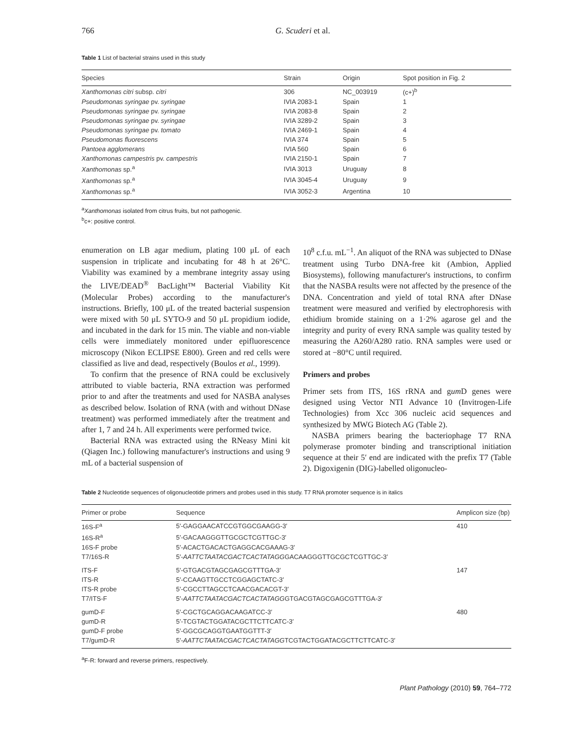766 G. Scuderi et al.
Table 1 List of bacterial strains used in this study
| Species | Strain | Origin | Spot position in Fig. 2 |
| --- | --- | --- | --- |
| Xanthomonas citri subsp. citri | 306 | NC_003919 | (c+)<sup>b</sup> |
| Pseudomonas syringae pv. syringae | IVIA 2083-1 | Spain | 1 |
| Pseudomonas syringae pv. syringae | IVIA 2083-8 | Spain | 2 |
| Pseudomonas syringae pv. syringae | IVIA 3289-2 | Spain | 3 |
| Pseudomonas syringae pv. tomato | IVIA 2469-1 | Spain | 4 |
| Pseudomonas fluorescens | IVIA 374 | Spain | 5 |
| Pantoea agglomerans | IVIA 560 | Spain | 6 |
| Xanthomonas campestris pv. campestris | IVIA 2150-1 | Spain | 7 |
| Xanthomonas sp.<sup>a</sup> | IVIA 3013 | Uruguay | 8 |
| Xanthomonas sp.<sup>a</sup> | IVIA 3045-4 | Uruguay | 9 |
| Xanthomonas sp.<sup>a</sup> | IVIA 3052-3 | Argentina | 10 |
<sup>a</sup> Xanthomonas isolated from citrus fruits, but not pathogenic.
<sup>b</sup> c+: positive control.
enumeration on LB agar medium, plating 100 μL of each suspension in triplicate and incubating for 48 h at 26°C. Viability was examined by a membrane integrity assay using the LIVE/DEAD<sup>®</sup> BacLight™ Bacterial Viability Kit (Molecular Probes) according to the manufacturer's instructions. Briefly, 100 μL of the treated bacterial suspension were mixed with 50 μL SYTO-9 and 50 μL propidium iodide, and incubated in the dark for 15 min. The viable and non-viable cells were immediately monitored under epifluorescence microscopy (Nikon ECLIPSE E800). Green and red cells were classified as live and dead, respectively (Boulos et al., 1999).
To confirm that the presence of RNA could be exclusively attributed to viable bacteria, RNA extraction was performed prior to and after the treatments and used for NASBA analyses as described below. Isolation of RNA (with and without DNase treatment) was performed immediately after the treatment and after 1, 7 and 24 h. All experiments were performed twice.
Bacterial RNA was extracted using the RNeasy Mini kit (Qiagen Inc.) following manufacturer's instructions and using 9 mL of a bacterial suspension of
10<sup>8</sup> c.f.u. mL<sup>−1</sup>. An aliquot of the RNA was subjected to DNase treatment using Turbo DNA-free kit (Ambion, Applied Biosystems), following manufacturer's instructions, to confirm that the NASBA results were not affected by the presence of the DNA. Concentration and yield of total RNA after DNase treatment were measured and verified by electrophoresis with ethidium bromide staining on a 1·2% agarose gel and the integrity and purity of every RNA sample was quality tested by measuring the A260/A280 ratio. RNA samples were used or stored at −80°C until required.
Primers and probes
Primer sets from ITS, 16S rRNA and gum D genes were designed using Vector NTI Advance 10 (Invitrogen-Life Technologies) from Xcc 306 nucleic acid sequences and synthesized by MWG Biotech AG (Table 2).
NASBA primers bearing the bacteriophage T7 RNA polymerase promoter binding and transcriptional initiation sequence at their 5′ end are indicated with the prefix T7 (Table 2). Digoxigenin (DIG)-labelled oligonucleo-
Table 2 Nucleotide sequences of oligonucleotide primers and probes used in this study. T7 RNA promoter sequence is in italics
| Primer or probe | Sequence | Amplicon size (bp) |
| --- | --- | --- |
| 16S-F<sup>a</sup> | 5′-GAGGAACATCCGTGGCGAAGG-3′ | 410 |
| 16S-R<sup>a</sup> | 5′-GACAAGGGTTGCGCTCGTTGC-3′ | |
| 16S-F probe | 5′-ACACTGACACTGAGGCACGAAAG-3′ | |
| T7/16S-R | 5′- AATTCTAATACGACTCACTATAGG GACAAGGGTTGCGCTCGTTGC-3′ | |
| ITS-F | 5′-GTGACGTAGCGAGCGTTTGA-3′ | 147 |
| ITS-R | 5′-CCAAGTTGCCTCGGAGCTATC-3′ | |
| ITS-R probe | 5′-CGCCTTAGCCTCAACGACACGT-3′ | |
| T7/ITS-F | 5′- AATTCTAATACGACTCACTATAGG GTGACGTAGCGAGCGTTTGA-3′ | |
| gumD-F | 5′-CGCTGCAGGACAAGATCC-3′ | 480 |
| gumD-R | 5′-TCGTACTGGATACGCTTCTTCATC-3′ | |
| gumD-F probe | 5′-GGCGCAGGTGAATGGTTT-3′ | |
| T7/gumD-R | 5′- AATTCTAATACGACTCACTATAGG TCGTACTGGATACGCTTCTTCATC-3′ | |
<sup>a</sup> F-R: forward and reverse primers, respectively.
Plant Pathology (2010) 59, 764–772